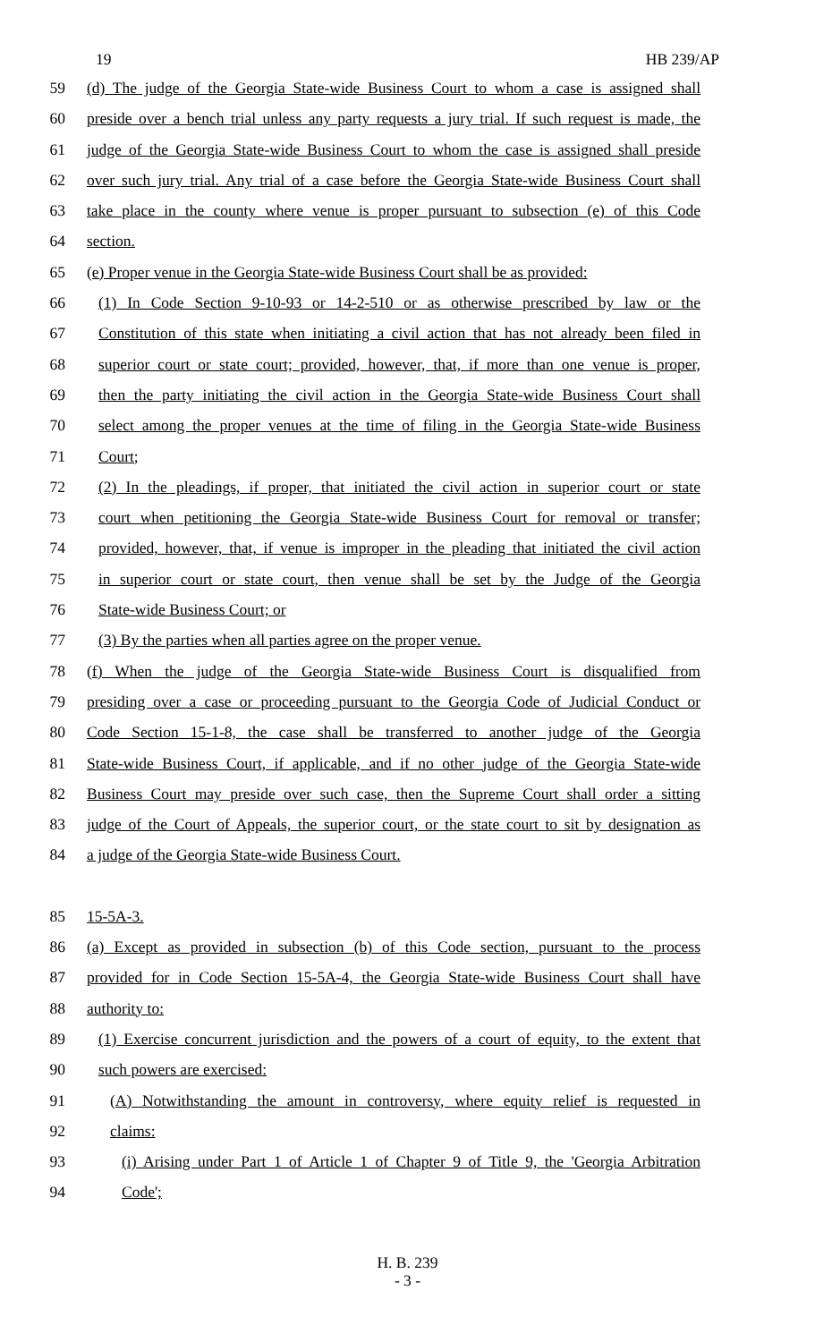19 HB 239/AP
59 (d) The judge of the Georgia State-wide Business Court to whom a case is assigned shall
60 preside over a bench trial unless any party requests a jury trial. If such request is made, the
61 judge of the Georgia State-wide Business Court to whom the case is assigned shall preside
62 over such jury trial. Any trial of a case before the Georgia State-wide Business Court shall
63 take place in the county where venue is proper pursuant to subsection (e) of this Code
64 section.
65 (e) Proper venue in the Georgia State-wide Business Court shall be as provided:
66 (1) In Code Section 9-10-93 or 14-2-510 or as otherwise prescribed by law or the
67 Constitution of this state when initiating a civil action that has not already been filed in
68 superior court or state court; provided, however, that, if more than one venue is proper,
69 then the party initiating the civil action in the Georgia State-wide Business Court shall
70 select among the proper venues at the time of filing in the Georgia State-wide Business
71 Court;
72 (2) In the pleadings, if proper, that initiated the civil action in superior court or state
73 court when petitioning the Georgia State-wide Business Court for removal or transfer;
74 provided, however, that, if venue is improper in the pleading that initiated the civil action
75 in superior court or state court, then venue shall be set by the Judge of the Georgia
76 State-wide Business Court; or
77 (3) By the parties when all parties agree on the proper venue.
78 (f) When the judge of the Georgia State-wide Business Court is disqualified from
79 presiding over a case or proceeding pursuant to the Georgia Code of Judicial Conduct or
80 Code Section 15-1-8, the case shall be transferred to another judge of the Georgia
81 State-wide Business Court, if applicable, and if no other judge of the Georgia State-wide
82 Business Court may preside over such case, then the Supreme Court shall order a sitting
83 judge of the Court of Appeals, the superior court, or the state court to sit by designation as
84 a judge of the Georgia State-wide Business Court.
85 15-5A-3.
86 (a) Except as provided in subsection (b) of this Code section, pursuant to the process
87 provided for in Code Section 15-5A-4, the Georgia State-wide Business Court shall have
88 authority to:
89 (1) Exercise concurrent jurisdiction and the powers of a court of equity, to the extent that
90 such powers are exercised:
91 (A) Notwithstanding the amount in controversy, where equity relief is requested in
92 claims:
93 (i) Arising under Part 1 of Article 1 of Chapter 9 of Title 9, the 'Georgia Arbitration
94 Code';
H. B. 239
- 3 -